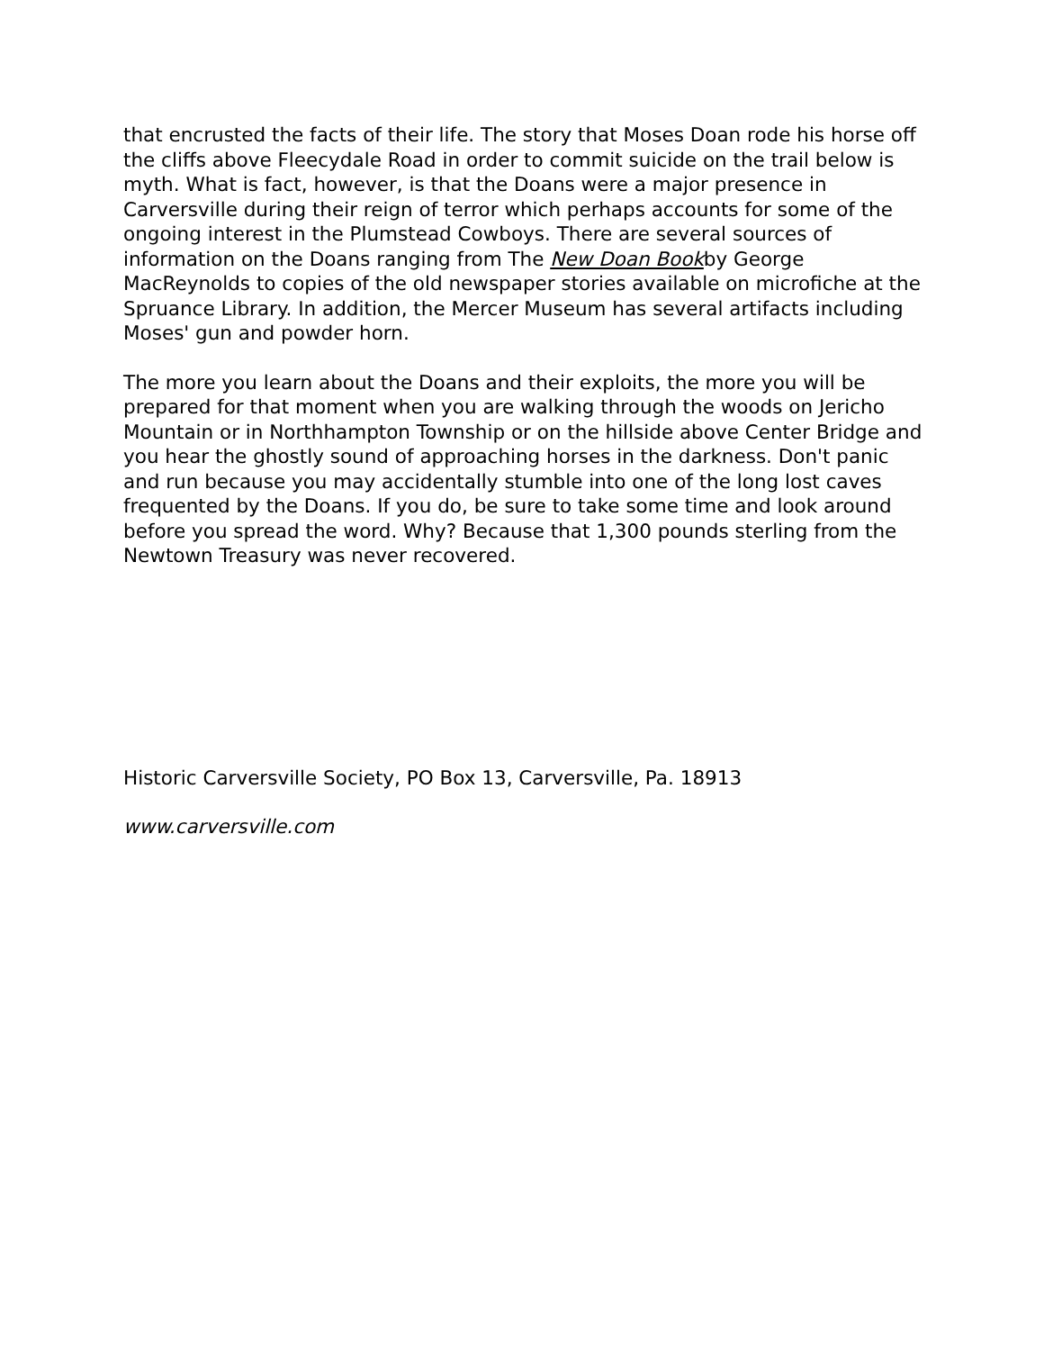that encrusted the facts of their life. The story that Moses Doan rode his horse off the cliffs above Fleecydale Road in order to commit suicide on the trail below is myth. What is fact, however, is that the Doans were a major presence in Carversville during their reign of terror which perhaps accounts for some of the ongoing interest in the Plumstead Cowboys. There are several sources of information on the Doans ranging from The New Doan Bookby George MacReynolds to copies of the old newspaper stories available on microfiche at the Spruance Library. In addition, the Mercer Museum has several artifacts including Moses' gun and powder horn.
The more you learn about the Doans and their exploits, the more you will be prepared for that moment when you are walking through the woods on Jericho Mountain or in Northhampton Township or on the hillside above Center Bridge and you hear the ghostly sound of approaching horses in the darkness. Don't panic and run because you may accidentally stumble into one of the long lost caves frequented by the Doans. If you do, be sure to take some time and look around before you spread the word. Why? Because that 1,300 pounds sterling from the Newtown Treasury was never recovered.
Historic Carversville Society, PO Box 13, Carversville, Pa. 18913
www.carversville.com